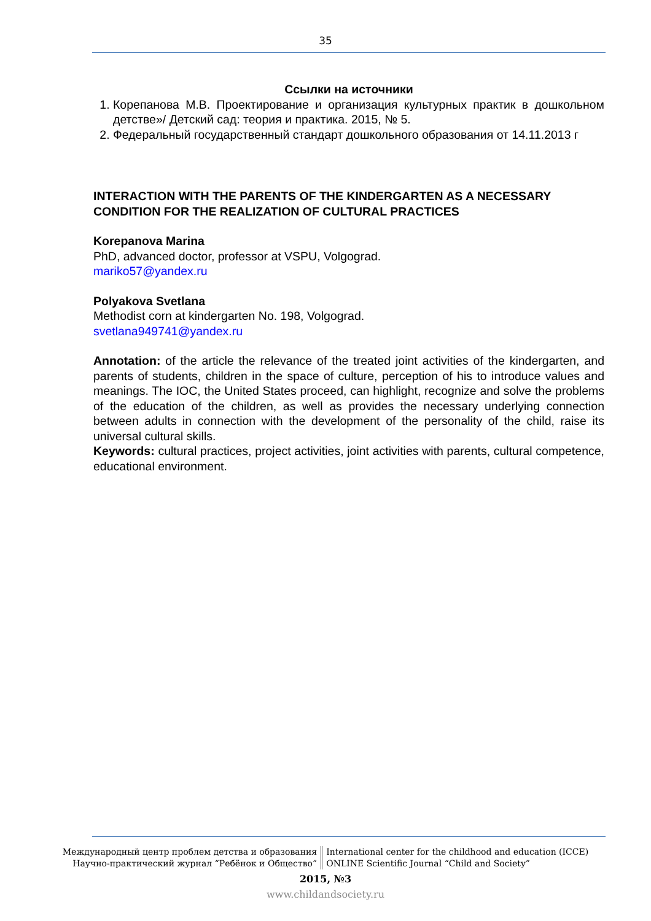35
Ссылки на источники
1. Корепанова М.В. Проектирование и организация культурных практик в дошкольном детстве»/ Детский сад: теория и практика. 2015, № 5.
2. Федеральный государственный стандарт дошкольного образования от 14.11.2013 г
INTERACTION WITH THE PARENTS OF THE KINDERGARTEN AS A NECESSARY CONDITION FOR THE REALIZATION OF CULTURAL PRACTICES
Korepanova Marina
PhD, advanced doctor, professor at VSPU, Volgograd.
mariko57@yandex.ru
Polyakova Svetlana
Methodist corn at kindergarten No. 198, Volgograd.
svetlana949741@yandex.ru
Annotation: of the article the relevance of the treated joint activities of the kindergarten, and parents of students, children in the space of culture, perception of his to introduce values and meanings. The IOC, the United States proceed, can highlight, recognize and solve the problems of the education of the children, as well as provides the necessary underlying connection between adults in connection with the development of the personality of the child, raise its universal cultural skills.
Keywords: cultural practices, project activities, joint activities with parents, cultural competence, educational environment.
Международный центр проблем детства и образования
Научно-практический журнал “Ребёнок и Общество”
International center for the childhood and education (ICCE)
ONLINE Scientific Journal “Child and Society”
2015, №3
www.childandsociety.ru